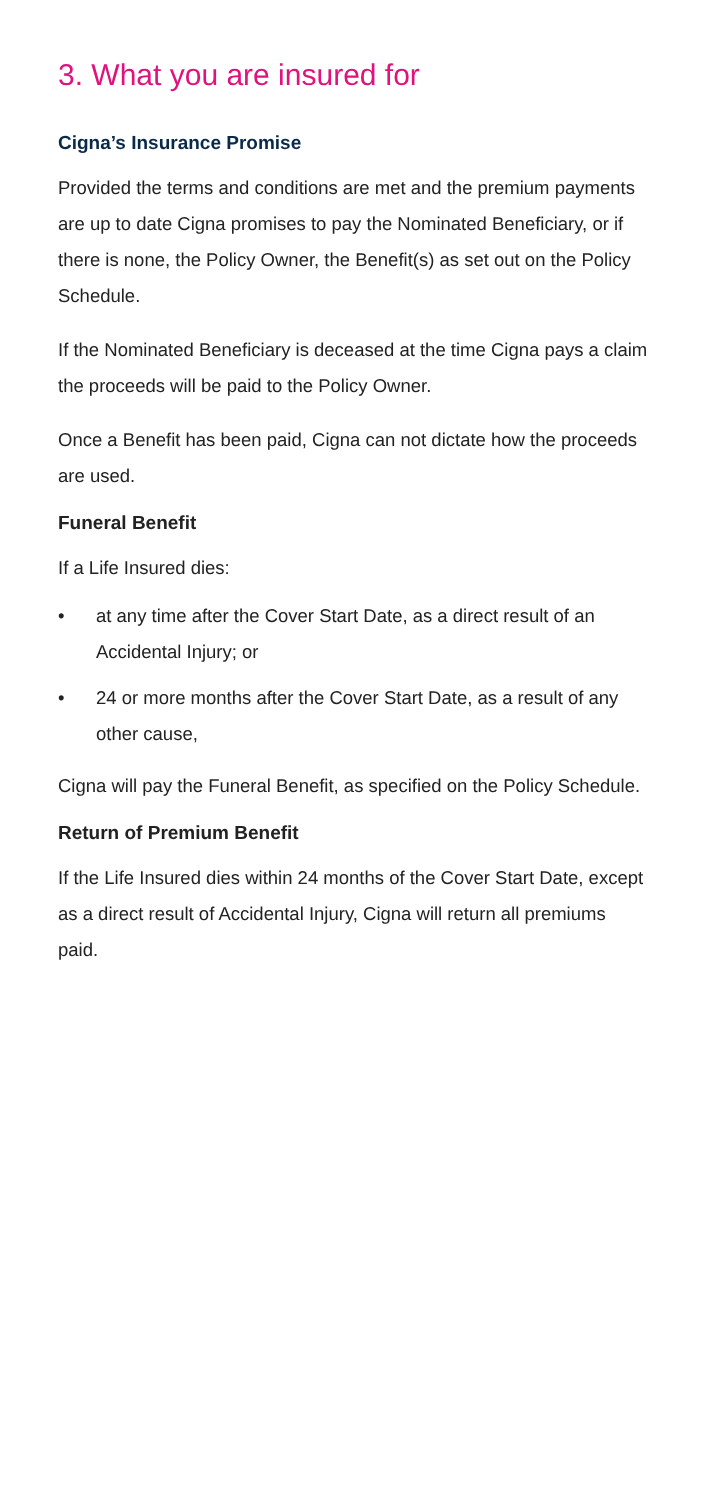3. What you are insured for
Cigna’s Insurance Promise
Provided the terms and conditions are met and the premium payments are up to date Cigna promises to pay the Nominated Beneficiary, or if there is none, the Policy Owner, the Benefit(s) as set out on the Policy Schedule.
If the Nominated Beneficiary is deceased at the time Cigna pays a claim the proceeds will be paid to the Policy Owner.
Once a Benefit has been paid, Cigna can not dictate how the proceeds are used.
Funeral Benefit
If a Life Insured dies:
• at any time after the Cover Start Date, as a direct result of an Accidental Injury; or
• 24 or more months after the Cover Start Date, as a result of any other cause,
Cigna will pay the Funeral Benefit, as specified on the Policy Schedule.
Return of Premium Benefit
If the Life Insured dies within 24 months of the Cover Start Date, except as a direct result of Accidental Injury, Cigna will return all premiums paid.